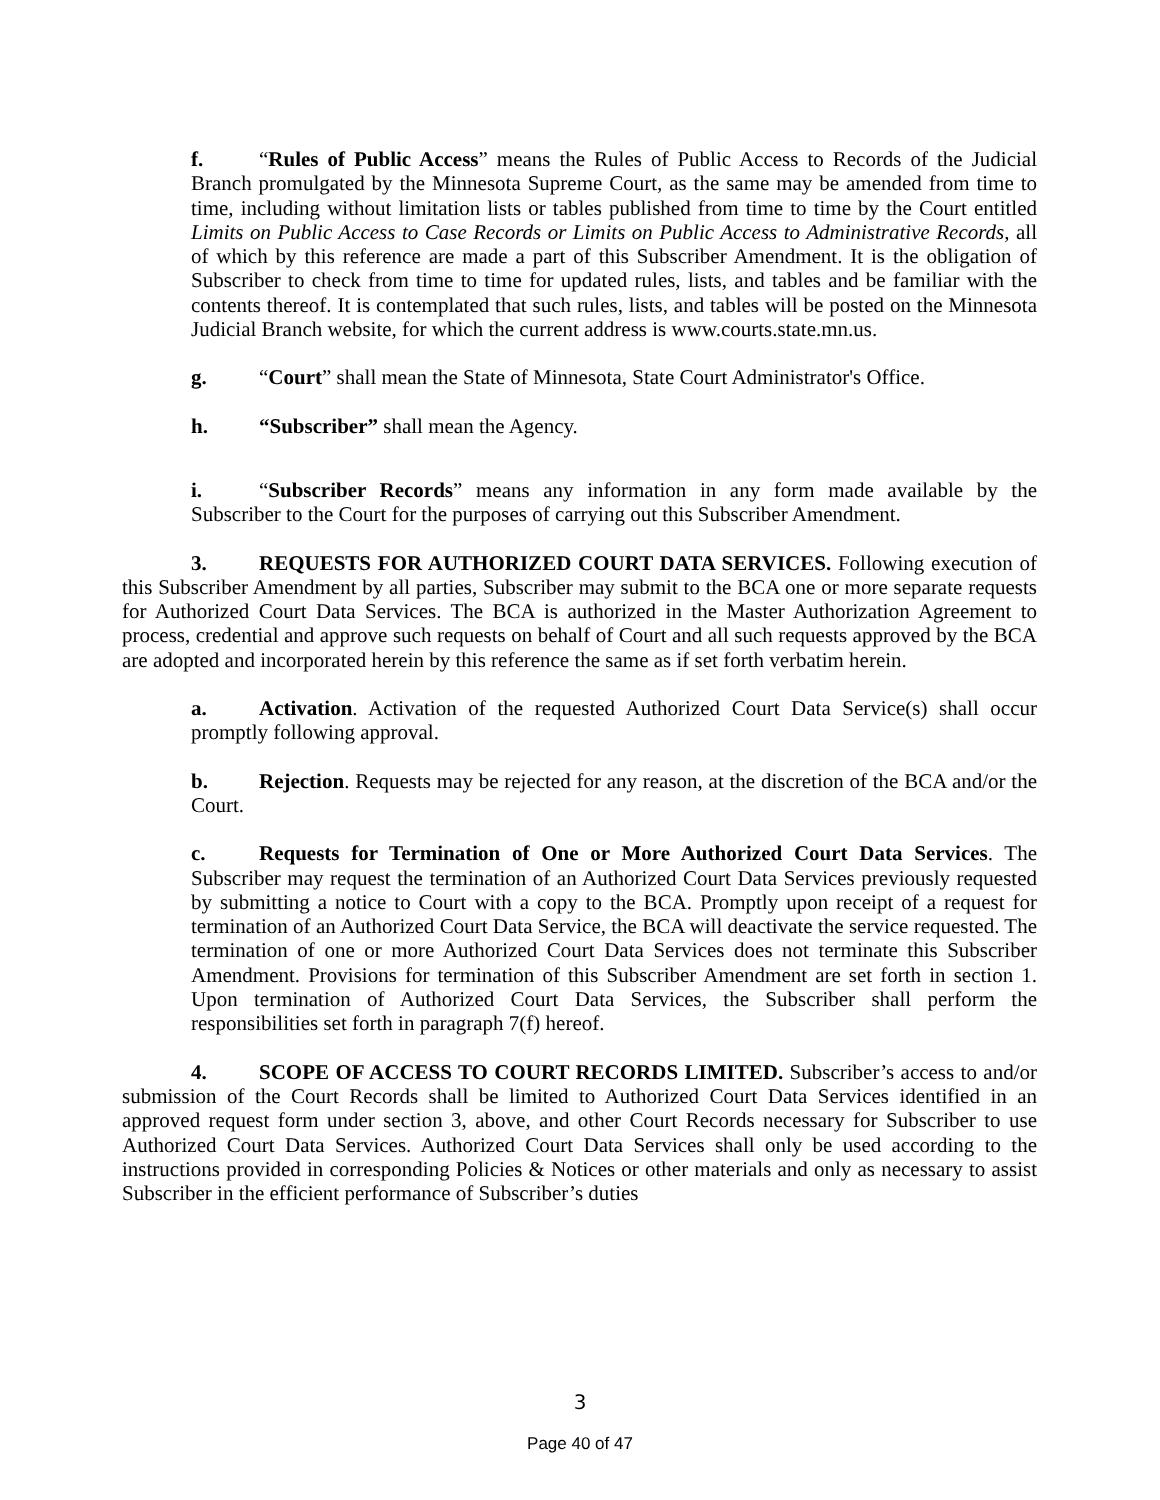f. “Rules of Public Access” means the Rules of Public Access to Records of the Judicial Branch promulgated by the Minnesota Supreme Court, as the same may be amended from time to time, including without limitation lists or tables published from time to time by the Court entitled Limits on Public Access to Case Records or Limits on Public Access to Administrative Records, all of which by this reference are made a part of this Subscriber Amendment. It is the obligation of Subscriber to check from time to time for updated rules, lists, and tables and be familiar with the contents thereof. It is contemplated that such rules, lists, and tables will be posted on the Minnesota Judicial Branch website, for which the current address is www.courts.state.mn.us.
g. “Court” shall mean the State of Minnesota, State Court Administrator's Office.
h. “Subscriber” shall mean the Agency.
i. “Subscriber Records” means any information in any form made available by the Subscriber to the Court for the purposes of carrying out this Subscriber Amendment.
3. REQUESTS FOR AUTHORIZED COURT DATA SERVICES. Following execution of this Subscriber Amendment by all parties, Subscriber may submit to the BCA one or more separate requests for Authorized Court Data Services. The BCA is authorized in the Master Authorization Agreement to process, credential and approve such requests on behalf of Court and all such requests approved by the BCA are adopted and incorporated herein by this reference the same as if set forth verbatim herein.
a. Activation. Activation of the requested Authorized Court Data Service(s) shall occur promptly following approval.
b. Rejection. Requests may be rejected for any reason, at the discretion of the BCA and/or the Court.
c. Requests for Termination of One or More Authorized Court Data Services. The Subscriber may request the termination of an Authorized Court Data Services previously requested by submitting a notice to Court with a copy to the BCA. Promptly upon receipt of a request for termination of an Authorized Court Data Service, the BCA will deactivate the service requested. The termination of one or more Authorized Court Data Services does not terminate this Subscriber Amendment. Provisions for termination of this Subscriber Amendment are set forth in section 1. Upon termination of Authorized Court Data Services, the Subscriber shall perform the responsibilities set forth in paragraph 7(f) hereof.
4. SCOPE OF ACCESS TO COURT RECORDS LIMITED. Subscriber’s access to and/or submission of the Court Records shall be limited to Authorized Court Data Services identified in an approved request form under section 3, above, and other Court Records necessary for Subscriber to use Authorized Court Data Services. Authorized Court Data Services shall only be used according to the instructions provided in corresponding Policies & Notices or other materials and only as necessary to assist Subscriber in the efficient performance of Subscriber’s duties
3
Page 40 of 47